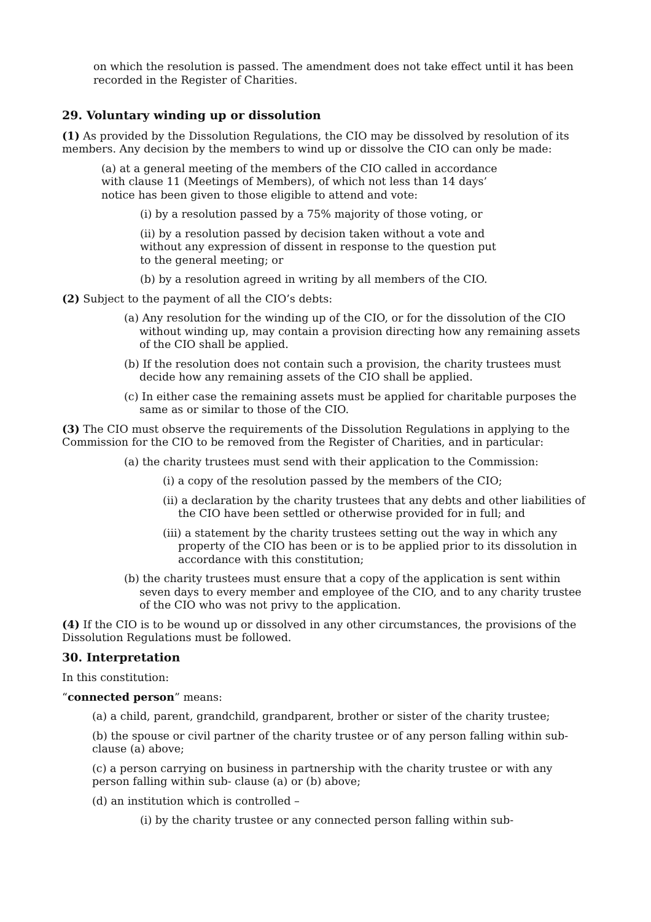on which the resolution is passed. The amendment does not take effect until it has been recorded in the Register of Charities.
29. Voluntary winding up or dissolution
(1) As provided by the Dissolution Regulations, the CIO may be dissolved by resolution of its members. Any decision by the members to wind up or dissolve the CIO can only be made:
(a) at a general meeting of the members of the CIO called in accordance with clause 11 (Meetings of Members), of which not less than 14 days’ notice has been given to those eligible to attend and vote:
(i) by a resolution passed by a 75% majority of those voting, or
(ii) by a resolution passed by decision taken without a vote and without any expression of dissent in response to the question put to the general meeting; or
(b) by a resolution agreed in writing by all members of the CIO.
(2) Subject to the payment of all the CIO’s debts:
(a) Any resolution for the winding up of the CIO, or for the dissolution of the CIO without winding up, may contain a provision directing how any remaining assets of the CIO shall be applied.
(b) If the resolution does not contain such a provision, the charity trustees must decide how any remaining assets of the CIO shall be applied.
(c) In either case the remaining assets must be applied for charitable purposes the same as or similar to those of the CIO.
(3) The CIO must observe the requirements of the Dissolution Regulations in applying to the Commission for the CIO to be removed from the Register of Charities, and in particular:
(a) the charity trustees must send with their application to the Commission:
(i) a copy of the resolution passed by the members of the CIO;
(ii) a declaration by the charity trustees that any debts and other liabilities of the CIO have been settled or otherwise provided for in full; and
(iii) a statement by the charity trustees setting out the way in which any property of the CIO has been or is to be applied prior to its dissolution in accordance with this constitution;
(b) the charity trustees must ensure that a copy of the application is sent within seven days to every member and employee of the CIO, and to any charity trustee of the CIO who was not privy to the application.
(4) If the CIO is to be wound up or dissolved in any other circumstances, the provisions of the Dissolution Regulations must be followed.
30. Interpretation
In this constitution:
“connected person” means:
(a) a child, parent, grandchild, grandparent, brother or sister of the charity trustee;
(b) the spouse or civil partner of the charity trustee or of any person falling within sub-clause (a) above;
(c) a person carrying on business in partnership with the charity trustee or with any person falling within sub- clause (a) or (b) above;
(d) an institution which is controlled –
(i) by the charity trustee or any connected person falling within sub-